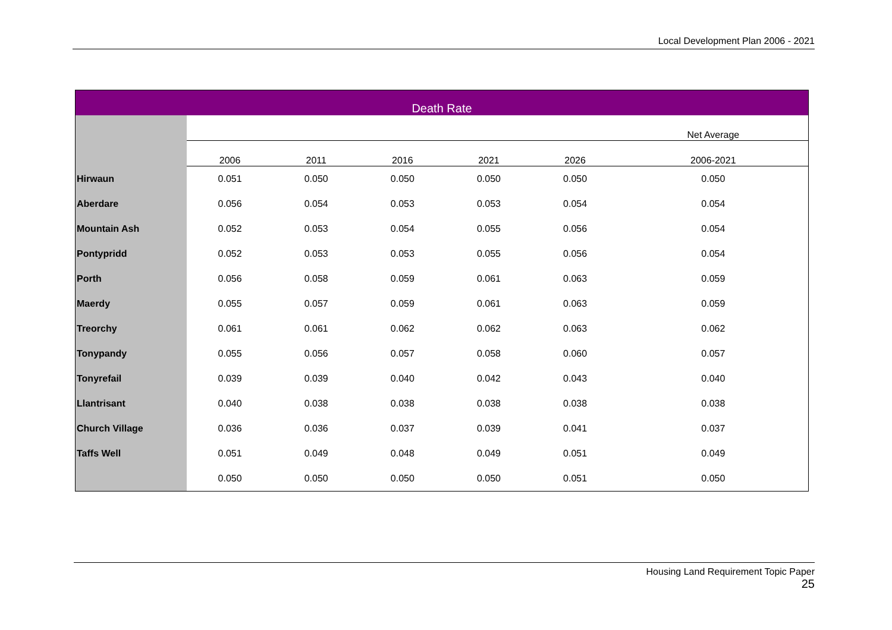Local Development Plan 2006 - 2021
| Death Rate | | | | | | |
| --- | --- | --- | --- | --- | --- | --- |
| | | | | | | Net Average |
| | 2006 | 2011 | 2016 | 2021 | 2026 | 2006-2021 |
| Hirwaun | 0.051 | 0.050 | 0.050 | 0.050 | 0.050 | 0.050 |
| Aberdare | 0.056 | 0.054 | 0.053 | 0.053 | 0.054 | 0.054 |
| Mountain Ash | 0.052 | 0.053 | 0.054 | 0.055 | 0.056 | 0.054 |
| Pontypridd | 0.052 | 0.053 | 0.053 | 0.055 | 0.056 | 0.054 |
| Porth | 0.056 | 0.058 | 0.059 | 0.061 | 0.063 | 0.059 |
| Maerdy | 0.055 | 0.057 | 0.059 | 0.061 | 0.063 | 0.059 |
| Treorchy | 0.061 | 0.061 | 0.062 | 0.062 | 0.063 | 0.062 |
| Tonypandy | 0.055 | 0.056 | 0.057 | 0.058 | 0.060 | 0.057 |
| Tonyrefail | 0.039 | 0.039 | 0.040 | 0.042 | 0.043 | 0.040 |
| Llantrisant | 0.040 | 0.038 | 0.038 | 0.038 | 0.038 | 0.038 |
| Church Village | 0.036 | 0.036 | 0.037 | 0.039 | 0.041 | 0.037 |
| Taffs Well | 0.051 | 0.049 | 0.048 | 0.049 | 0.051 | 0.049 |
| | 0.050 | 0.050 | 0.050 | 0.050 | 0.051 | 0.050 |
Housing Land Requirement Topic Paper
25